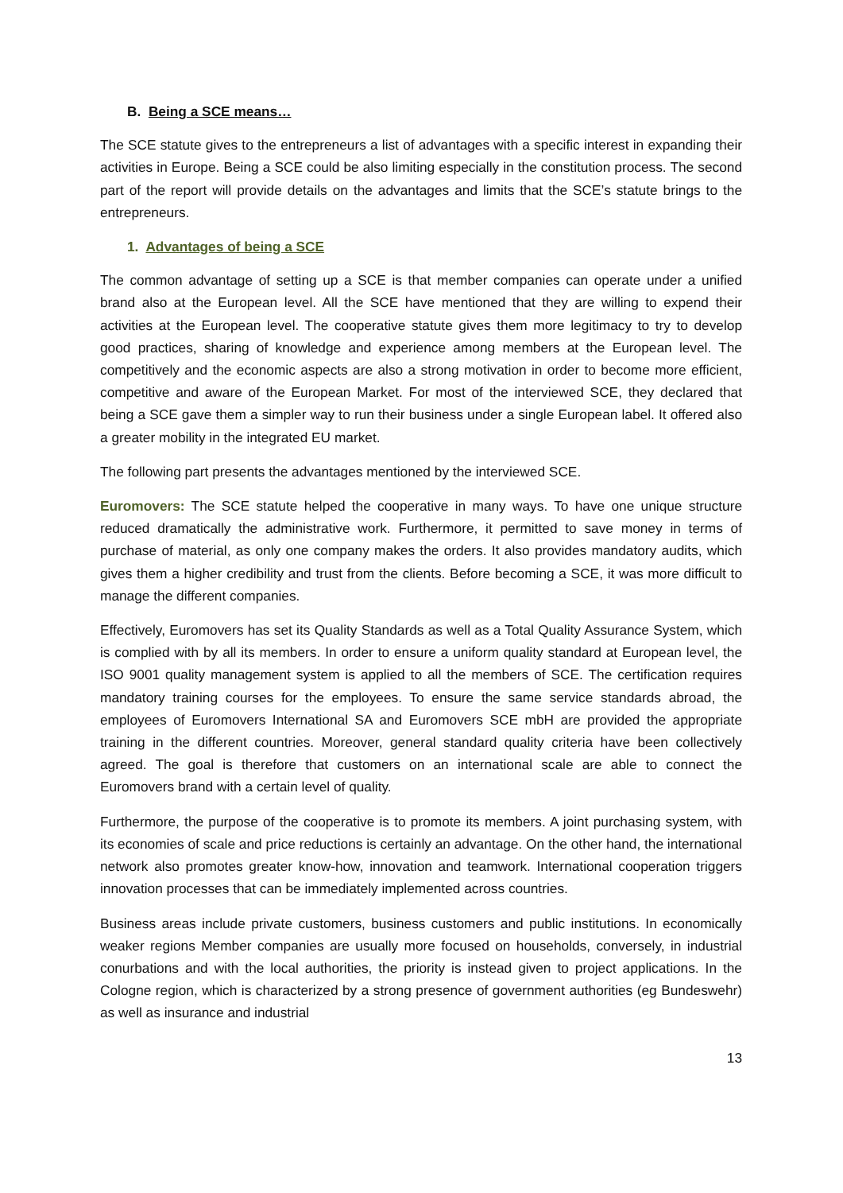B. Being a SCE means…
The SCE statute gives to the entrepreneurs a list of advantages with a specific interest in expanding their activities in Europe. Being a SCE could be also limiting especially in the constitution process. The second part of the report will provide details on the advantages and limits that the SCE’s statute brings to the entrepreneurs.
1. Advantages of being a SCE
The common advantage of setting up a SCE is that member companies can operate under a unified brand also at the European level. All the SCE have mentioned that they are willing to expend their activities at the European level. The cooperative statute gives them more legitimacy to try to develop good practices, sharing of knowledge and experience among members at the European level. The competitively and the economic aspects are also a strong motivation in order to become more efficient, competitive and aware of the European Market. For most of the interviewed SCE, they declared that being a SCE gave them a simpler way to run their business under a single European label. It offered also a greater mobility in the integrated EU market.
The following part presents the advantages mentioned by the interviewed SCE.
Euromovers: The SCE statute helped the cooperative in many ways. To have one unique structure reduced dramatically the administrative work. Furthermore, it permitted to save money in terms of purchase of material, as only one company makes the orders. It also provides mandatory audits, which gives them a higher credibility and trust from the clients. Before becoming a SCE, it was more difficult to manage the different companies.
Effectively, Euromovers has set its Quality Standards as well as a Total Quality Assurance System, which is complied with by all its members. In order to ensure a uniform quality standard at European level, the ISO 9001 quality management system is applied to all the members of SCE. The certification requires mandatory training courses for the employees. To ensure the same service standards abroad, the employees of Euromovers International SA and Euromovers SCE mbH are provided the appropriate training in the different countries. Moreover, general standard quality criteria have been collectively agreed. The goal is therefore that customers on an international scale are able to connect the Euromovers brand with a certain level of quality.
Furthermore, the purpose of the cooperative is to promote its members. A joint purchasing system, with its economies of scale and price reductions is certainly an advantage. On the other hand, the international network also promotes greater know-how, innovation and teamwork. International cooperation triggers innovation processes that can be immediately implemented across countries.
Business areas include private customers, business customers and public institutions. In economically weaker regions Member companies are usually more focused on households, conversely, in industrial conurbations and with the local authorities, the priority is instead given to project applications. In the Cologne region, which is characterized by a strong presence of government authorities (eg Bundeswehr) as well as insurance and industrial
13